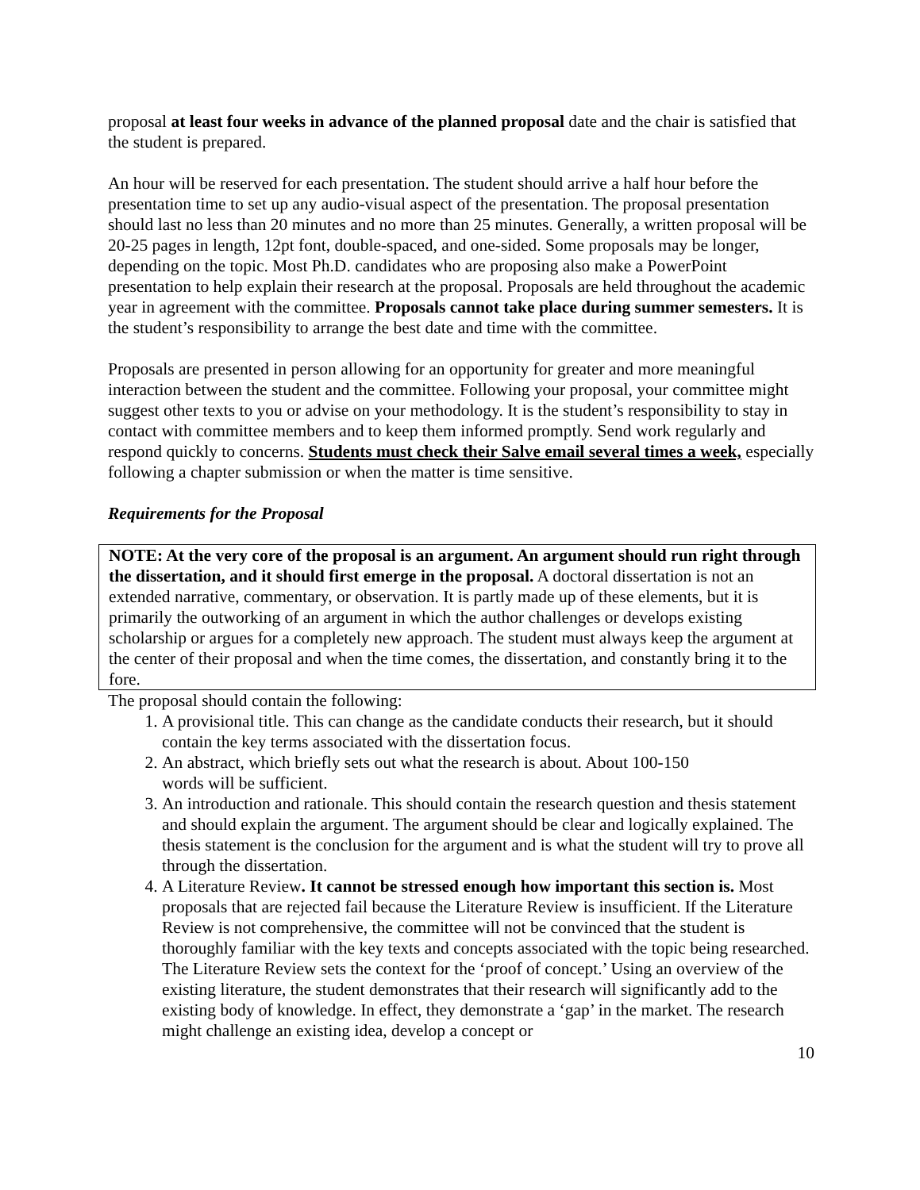proposal at least four weeks in advance of the planned proposal date and the chair is satisfied that the student is prepared.
An hour will be reserved for each presentation. The student should arrive a half hour before the presentation time to set up any audio-visual aspect of the presentation. The proposal presentation should last no less than 20 minutes and no more than 25 minutes. Generally, a written proposal will be 20-25 pages in length, 12pt font, double-spaced, and one-sided. Some proposals may be longer, depending on the topic. Most Ph.D. candidates who are proposing also make a PowerPoint presentation to help explain their research at the proposal. Proposals are held throughout the academic year in agreement with the committee. Proposals cannot take place during summer semesters. It is the student’s responsibility to arrange the best date and time with the committee.
Proposals are presented in person allowing for an opportunity for greater and more meaningful interaction between the student and the committee. Following your proposal, your committee might suggest other texts to you or advise on your methodology. It is the student’s responsibility to stay in contact with committee members and to keep them informed promptly. Send work regularly and respond quickly to concerns. Students must check their Salve email several times a week, especially following a chapter submission or when the matter is time sensitive.
Requirements for the Proposal
NOTE: At the very core of the proposal is an argument. An argument should run right through the dissertation, and it should first emerge in the proposal. A doctoral dissertation is not an extended narrative, commentary, or observation. It is partly made up of these elements, but it is primarily the outworking of an argument in which the author challenges or develops existing scholarship or argues for a completely new approach. The student must always keep the argument at the center of their proposal and when the time comes, the dissertation, and constantly bring it to the fore.
The proposal should contain the following:
1. A provisional title. This can change as the candidate conducts their research, but it should contain the key terms associated with the dissertation focus.
2. An abstract, which briefly sets out what the research is about. About 100-150
words will be sufficient.
3. An introduction and rationale. This should contain the research question and thesis statement and should explain the argument. The argument should be clear and logically explained. The thesis statement is the conclusion for the argument and is what the student will try to prove all through the dissertation.
4. A Literature Review. It cannot be stressed enough how important this section is. Most proposals that are rejected fail because the Literature Review is insufficient. If the Literature Review is not comprehensive, the committee will not be convinced that the student is thoroughly familiar with the key texts and concepts associated with the topic being researched. The Literature Review sets the context for the ‘proof of concept.’ Using an overview of the existing literature, the student demonstrates that their research will significantly add to the existing body of knowledge. In effect, they demonstrate a ‘gap’ in the market. The research might challenge an existing idea, develop a concept or
10